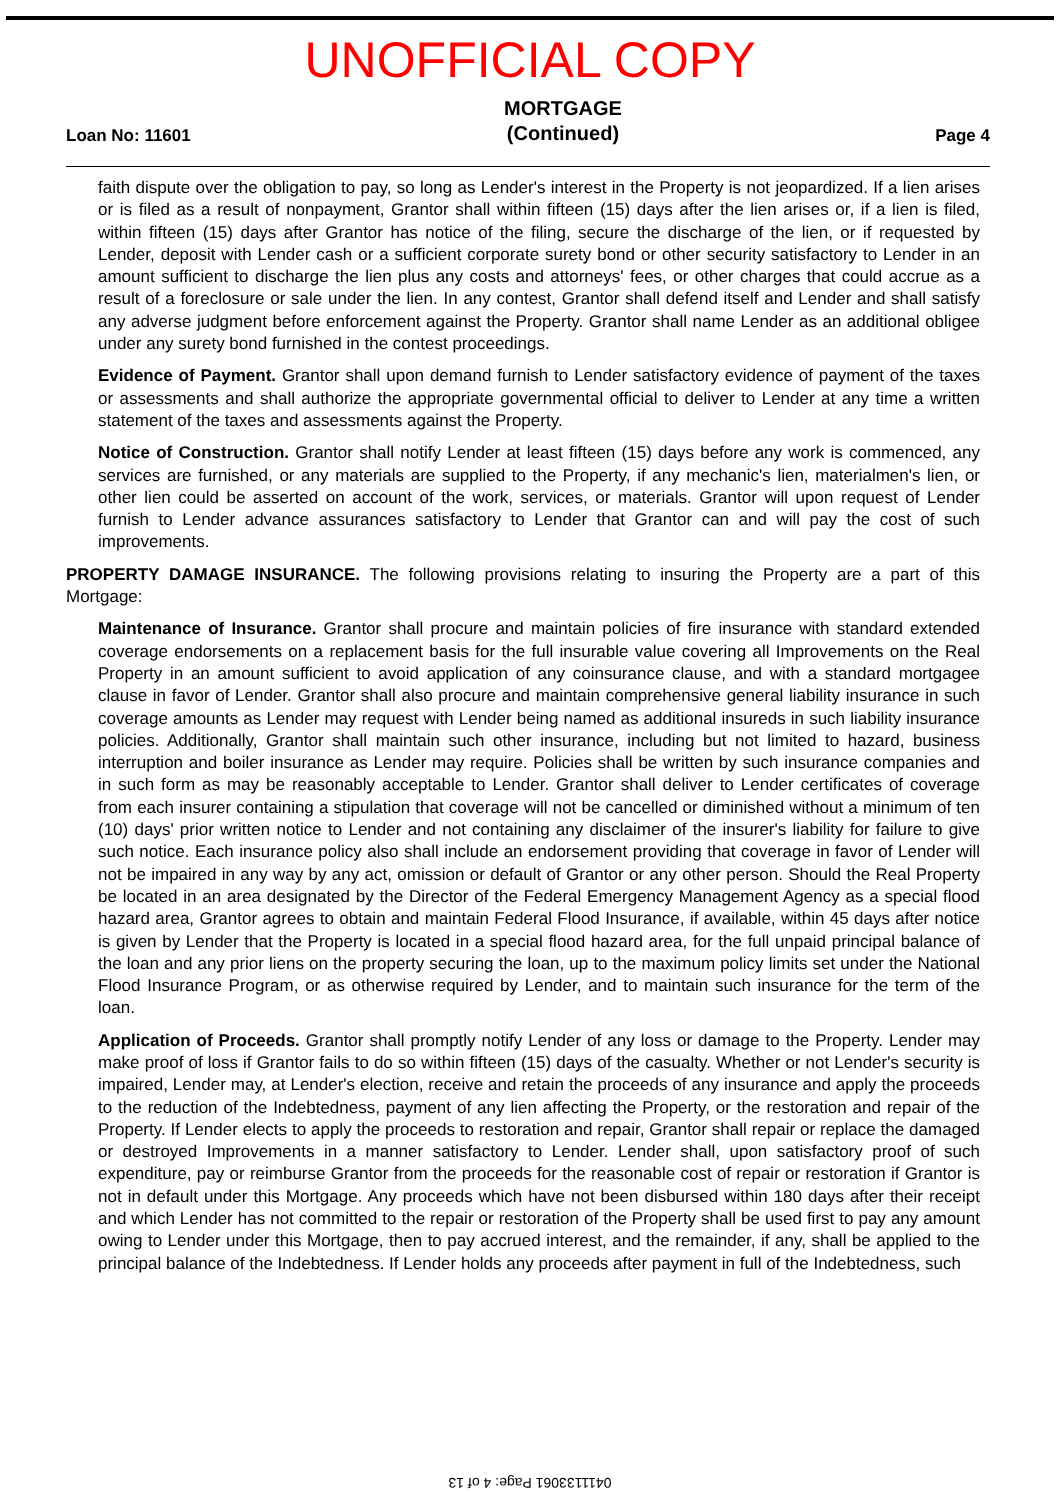UNOFFICIAL COPY
Loan No: 11601
MORTGAGE
(Continued)
Page 4
faith dispute over the obligation to pay, so long as Lender's interest in the Property is not jeopardized. If a lien arises or is filed as a result of nonpayment, Grantor shall within fifteen (15) days after the lien arises or, if a lien is filed, within fifteen (15) days after Grantor has notice of the filing, secure the discharge of the lien, or if requested by Lender, deposit with Lender cash or a sufficient corporate surety bond or other security satisfactory to Lender in an amount sufficient to discharge the lien plus any costs and attorneys' fees, or other charges that could accrue as a result of a foreclosure or sale under the lien. In any contest, Grantor shall defend itself and Lender and shall satisfy any adverse judgment before enforcement against the Property. Grantor shall name Lender as an additional obligee under any surety bond furnished in the contest proceedings.
Evidence of Payment. Grantor shall upon demand furnish to Lender satisfactory evidence of payment of the taxes or assessments and shall authorize the appropriate governmental official to deliver to Lender at any time a written statement of the taxes and assessments against the Property.
Notice of Construction. Grantor shall notify Lender at least fifteen (15) days before any work is commenced, any services are furnished, or any materials are supplied to the Property, if any mechanic's lien, materialmen's lien, or other lien could be asserted on account of the work, services, or materials. Grantor will upon request of Lender furnish to Lender advance assurances satisfactory to Lender that Grantor can and will pay the cost of such improvements.
PROPERTY DAMAGE INSURANCE. The following provisions relating to insuring the Property are a part of this Mortgage:
Maintenance of Insurance. Grantor shall procure and maintain policies of fire insurance with standard extended coverage endorsements on a replacement basis for the full insurable value covering all Improvements on the Real Property in an amount sufficient to avoid application of any coinsurance clause, and with a standard mortgagee clause in favor of Lender. Grantor shall also procure and maintain comprehensive general liability insurance in such coverage amounts as Lender may request with Lender being named as additional insureds in such liability insurance policies. Additionally, Grantor shall maintain such other insurance, including but not limited to hazard, business interruption and boiler insurance as Lender may require. Policies shall be written by such insurance companies and in such form as may be reasonably acceptable to Lender. Grantor shall deliver to Lender certificates of coverage from each insurer containing a stipulation that coverage will not be cancelled or diminished without a minimum of ten (10) days' prior written notice to Lender and not containing any disclaimer of the insurer's liability for failure to give such notice. Each insurance policy also shall include an endorsement providing that coverage in favor of Lender will not be impaired in any way by any act, omission or default of Grantor or any other person. Should the Real Property be located in an area designated by the Director of the Federal Emergency Management Agency as a special flood hazard area, Grantor agrees to obtain and maintain Federal Flood Insurance, if available, within 45 days after notice is given by Lender that the Property is located in a special flood hazard area, for the full unpaid principal balance of the loan and any prior liens on the property securing the loan, up to the maximum policy limits set under the National Flood Insurance Program, or as otherwise required by Lender, and to maintain such insurance for the term of the loan.
Application of Proceeds. Grantor shall promptly notify Lender of any loss or damage to the Property. Lender may make proof of loss if Grantor fails to do so within fifteen (15) days of the casualty. Whether or not Lender's security is impaired, Lender may, at Lender's election, receive and retain the proceeds of any insurance and apply the proceeds to the reduction of the Indebtedness, payment of any lien affecting the Property, or the restoration and repair of the Property. If Lender elects to apply the proceeds to restoration and repair, Grantor shall repair or replace the damaged or destroyed Improvements in a manner satisfactory to Lender. Lender shall, upon satisfactory proof of such expenditure, pay or reimburse Grantor from the proceeds for the reasonable cost of repair or restoration if Grantor is not in default under this Mortgage. Any proceeds which have not been disbursed within 180 days after their receipt and which Lender has not committed to the repair or restoration of the Property shall be used first to pay any amount owing to Lender under this Mortgage, then to pay accrued interest, and the remainder, if any, shall be applied to the principal balance of the Indebtedness. If Lender holds any proceeds after payment in full of the Indebtedness, such
0411133061 Page: 4 of 13